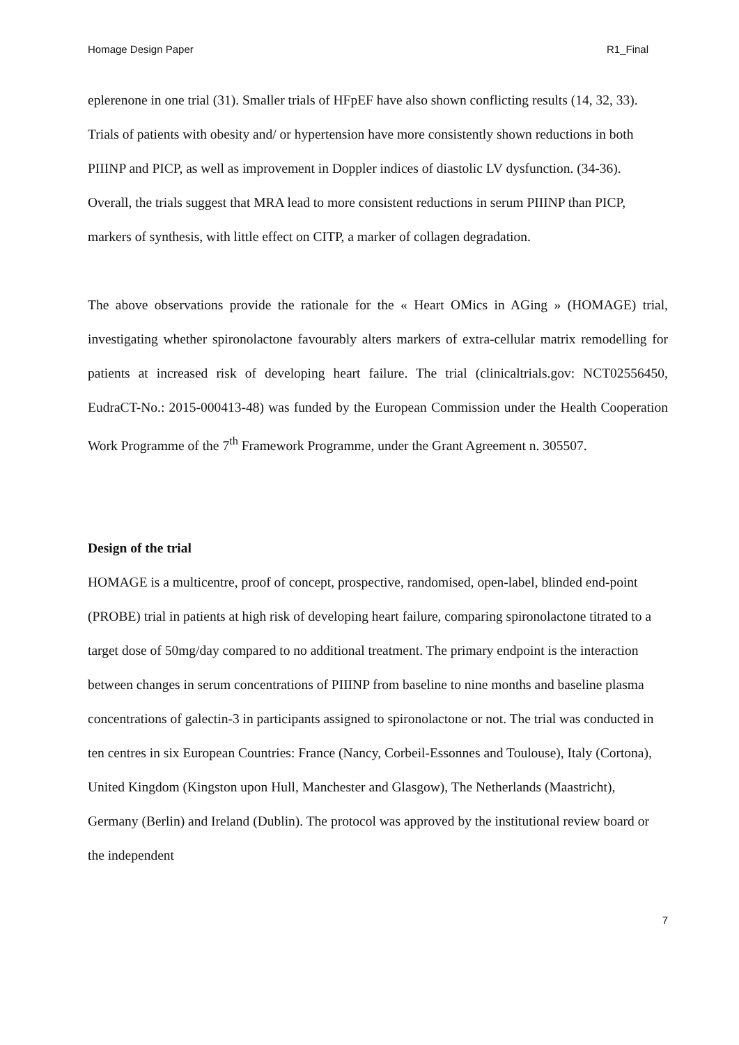Homage Design Paper R1_Final
eplerenone in one trial (31). Smaller trials of HFpEF have also shown conflicting results (14, 32, 33). Trials of patients with obesity and/ or hypertension have more consistently shown reductions in both PIIINP and PICP, as well as improvement in Doppler indices of diastolic LV dysfunction. (34-36). Overall, the trials suggest that MRA lead to more consistent reductions in serum PIIINP than PICP, markers of synthesis, with little effect on CITP, a marker of collagen degradation.
The above observations provide the rationale for the « Heart OMics in AGing » (HOMAGE) trial, investigating whether spironolactone favourably alters markers of extra-cellular matrix remodelling for patients at increased risk of developing heart failure. The trial (clinicaltrials.gov: NCT02556450, EudraCT-No.: 2015-000413-48) was funded by the European Commission under the Health Cooperation Work Programme of the 7<sup>th</sup> Framework Programme, under the Grant Agreement n. 305507.
Design of the trial
HOMAGE is a multicentre, proof of concept, prospective, randomised, open-label, blinded end-point (PROBE) trial in patients at high risk of developing heart failure, comparing spironolactone titrated to a target dose of 50mg/day compared to no additional treatment. The primary endpoint is the interaction between changes in serum concentrations of PIIINP from baseline to nine months and baseline plasma concentrations of galectin-3 in participants assigned to spironolactone or not. The trial was conducted in ten centres in six European Countries: France (Nancy, Corbeil-Essonnes and Toulouse), Italy (Cortona), United Kingdom (Kingston upon Hull, Manchester and Glasgow), The Netherlands (Maastricht), Germany (Berlin) and Ireland (Dublin). The protocol was approved by the institutional review board or the independent
7